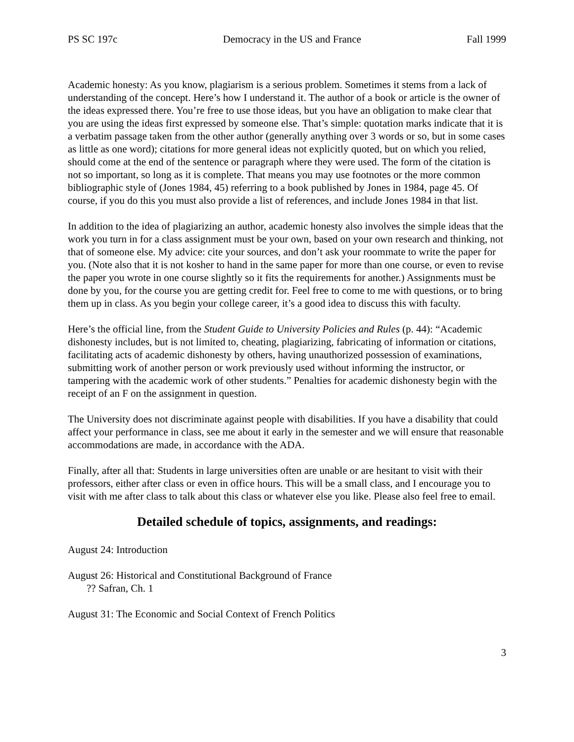PS SC 197c Democracy in the US and France Fall 1999
Academic honesty: As you know, plagiarism is a serious problem. Sometimes it stems from a lack of understanding of the concept. Here’s how I understand it. The author of a book or article is the owner of the ideas expressed there. You’re free to use those ideas, but you have an obligation to make clear that you are using the ideas first expressed by someone else. That’s simple: quotation marks indicate that it is a verbatim passage taken from the other author (generally anything over 3 words or so, but in some cases as little as one word); citations for more general ideas not explicitly quoted, but on which you relied, should come at the end of the sentence or paragraph where they were used. The form of the citation is not so important, so long as it is complete. That means you may use footnotes or the more common bibliographic style of (Jones 1984, 45) referring to a book published by Jones in 1984, page 45. Of course, if you do this you must also provide a list of references, and include Jones 1984 in that list.
In addition to the idea of plagiarizing an author, academic honesty also involves the simple ideas that the work you turn in for a class assignment must be your own, based on your own research and thinking, not that of someone else. My advice: cite your sources, and don’t ask your roommate to write the paper for you. (Note also that it is not kosher to hand in the same paper for more than one course, or even to revise the paper you wrote in one course slightly so it fits the requirements for another.) Assignments must be done by you, for the course you are getting credit for. Feel free to come to me with questions, or to bring them up in class. As you begin your college career, it’s a good idea to discuss this with faculty.
Here’s the official line, from the Student Guide to University Policies and Rules (p. 44): “Academic dishonesty includes, but is not limited to, cheating, plagiarizing, fabricating of information or citations, facilitating acts of academic dishonesty by others, having unauthorized possession of examinations, submitting work of another person or work previously used without informing the instructor, or tampering with the academic work of other students.” Penalties for academic dishonesty begin with the receipt of an F on the assignment in question.
The University does not discriminate against people with disabilities. If you have a disability that could affect your performance in class, see me about it early in the semester and we will ensure that reasonable accommodations are made, in accordance with the ADA.
Finally, after all that: Students in large universities often are unable or are hesitant to visit with their professors, either after class or even in office hours. This will be a small class, and I encourage you to visit with me after class to talk about this class or whatever else you like. Please also feel free to email.
Detailed schedule of topics, assignments, and readings:
August 24: Introduction
August 26: Historical and Constitutional Background of France
?? Safran, Ch. 1
August 31: The Economic and Social Context of French Politics
3